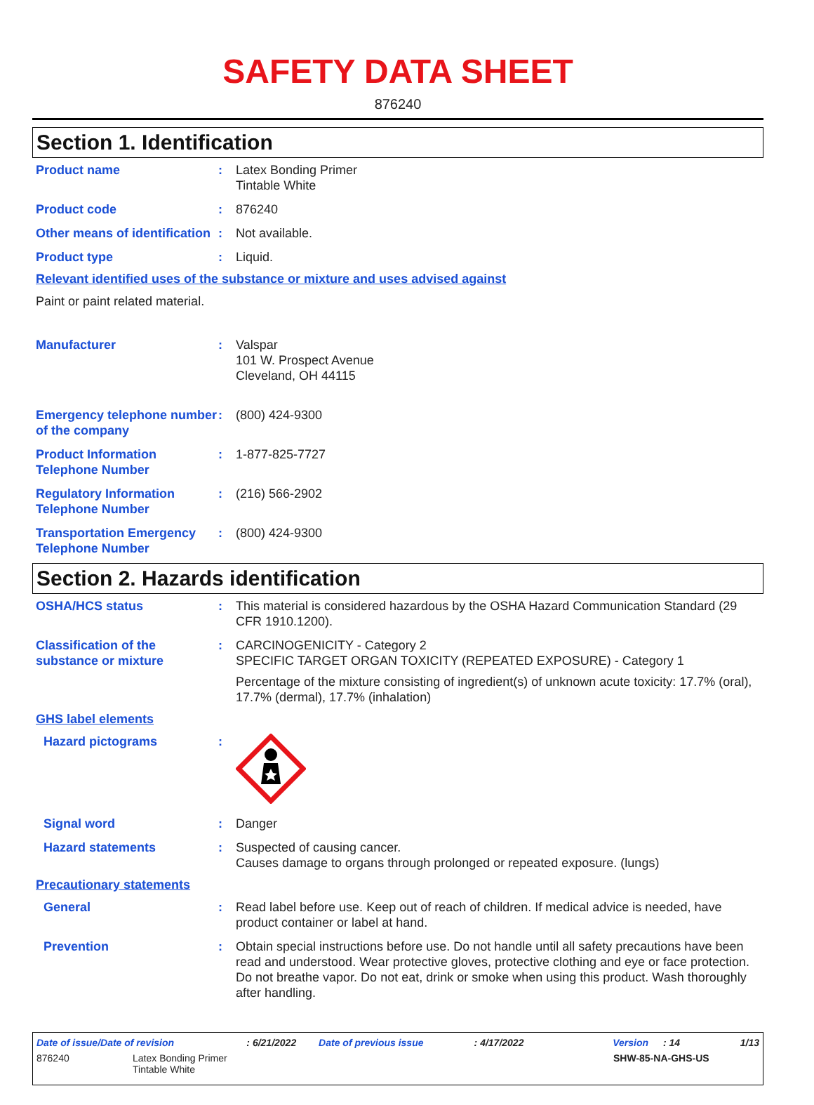SAFETY DATA SHEET
876240
Section 1. Identification
Product name : Latex Bonding Primer
Tintable White
Product code : 876240
Other means of identification
: Not available.
Product type : Liquid.
Relevant identified uses of the substance or mixture and uses advised against
Paint or paint related material.
Manufacturer : Valspar
101 W. Prospect Avenue
Cleveland, OH 44115
Emergency telephone number of the company
: (800) 424-9300
Product Information Telephone Number
: 1-877-825-7727
Regulatory Information Telephone Number
: (216) 566-2902
Transportation Emergency Telephone Number
: (800) 424-9300
Section 2. Hazards identification
OSHA/HCS status : This material is considered hazardous by the OSHA Hazard Communication Standard (29 CFR 1910.1200).
Classification of the substance or mixture
: CARCINOGENICITY - Category 2
SPECIFIC TARGET ORGAN TOXICITY (REPEATED EXPOSURE) - Category 1
Percentage of the mixture consisting of ingredient(s) of unknown acute toxicity: 17.7% (oral), 17.7% (dermal), 17.7% (inhalation)
GHS label elements
Hazard pictograms :
Signal word : Danger
Hazard statements : Suspected of causing cancer.
Causes damage to organs through prolonged or repeated exposure. (lungs)
Precautionary statements
General : Read label before use. Keep out of reach of children. If medical advice is needed, have product container or label at hand.
Prevention : Obtain special instructions before use. Do not handle until all safety precautions have been read and understood. Wear protective gloves, protective clothing and eye or face protection. Do not breathe vapor. Do not eat, drink or smoke when using this product. Wash thoroughly after handling.
Date of issue/Date of revision: 6/21/2022 Date of previous issue: 4/17/2022 Version: 14 1/13
876240 Latex Bonding Primer
Tintable White SHW-85-NA-GHS-US